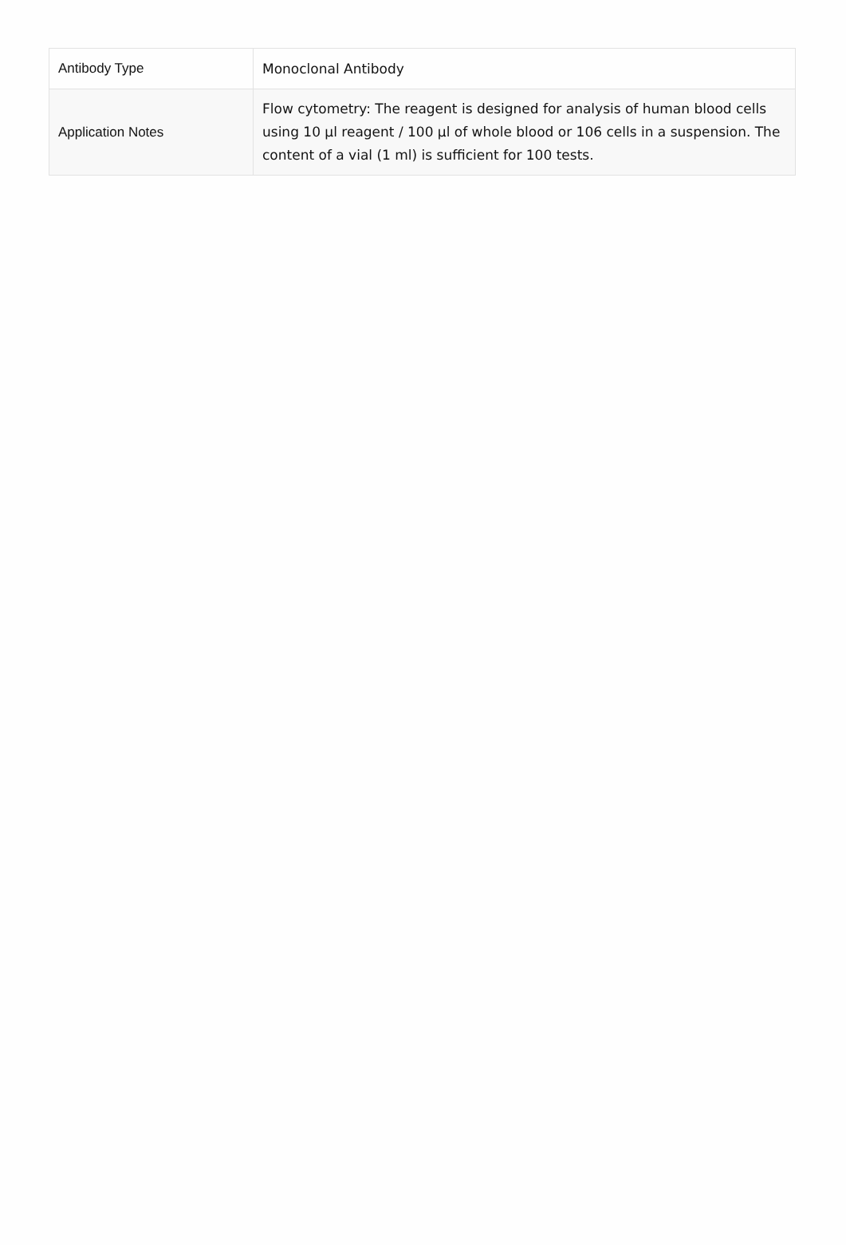| Antibody Type | Monoclonal Antibody |
| Application Notes | Flow cytometry: The reagent is designed for analysis of human blood cells using 10 µl reagent / 100 µl of whole blood or 106 cells in a suspension. The content of a vial (1 ml) is sufficient for 100 tests. |